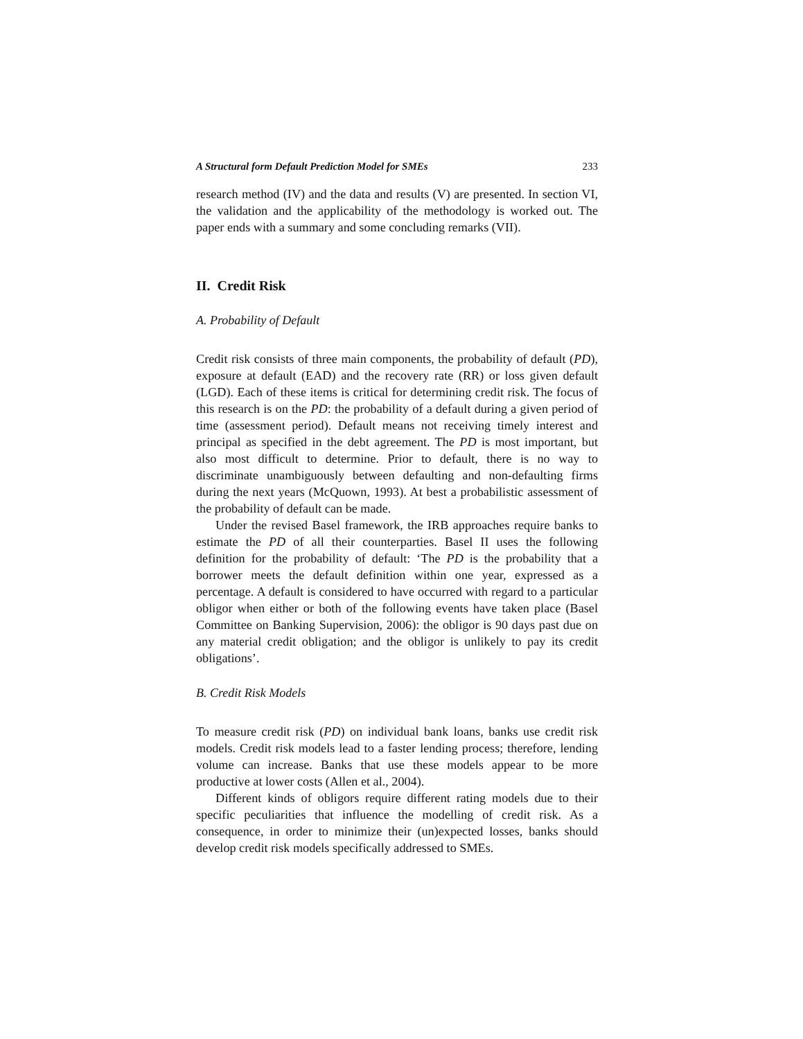A Structural form Default Prediction Model for SMEs 233
research method (IV) and the data and results (V) are presented. In section VI, the validation and the applicability of the methodology is worked out. The paper ends with a summary and some concluding remarks (VII).
II. Credit Risk
A. Probability of Default
Credit risk consists of three main components, the probability of default (PD), exposure at default (EAD) and the recovery rate (RR) or loss given default (LGD). Each of these items is critical for determining credit risk. The focus of this research is on the PD: the probability of a default during a given period of time (assessment period). Default means not receiving timely interest and principal as specified in the debt agreement. The PD is most important, but also most difficult to determine. Prior to default, there is no way to discriminate unambiguously between defaulting and non-defaulting firms during the next years (McQuown, 1993). At best a probabilistic assessment of the probability of default can be made.
Under the revised Basel framework, the IRB approaches require banks to estimate the PD of all their counterparties. Basel II uses the following definition for the probability of default: ‘The PD is the probability that a borrower meets the default definition within one year, expressed as a percentage. A default is considered to have occurred with regard to a particular obligor when either or both of the following events have taken place (Basel Committee on Banking Supervision, 2006): the obligor is 90 days past due on any material credit obligation; and the obligor is unlikely to pay its credit obligations’.
B. Credit Risk Models
To measure credit risk (PD) on individual bank loans, banks use credit risk models. Credit risk models lead to a faster lending process; therefore, lending volume can increase. Banks that use these models appear to be more productive at lower costs (Allen et al., 2004).
Different kinds of obligors require different rating models due to their specific peculiarities that influence the modelling of credit risk. As a consequence, in order to minimize their (un)expected losses, banks should develop credit risk models specifically addressed to SMEs.